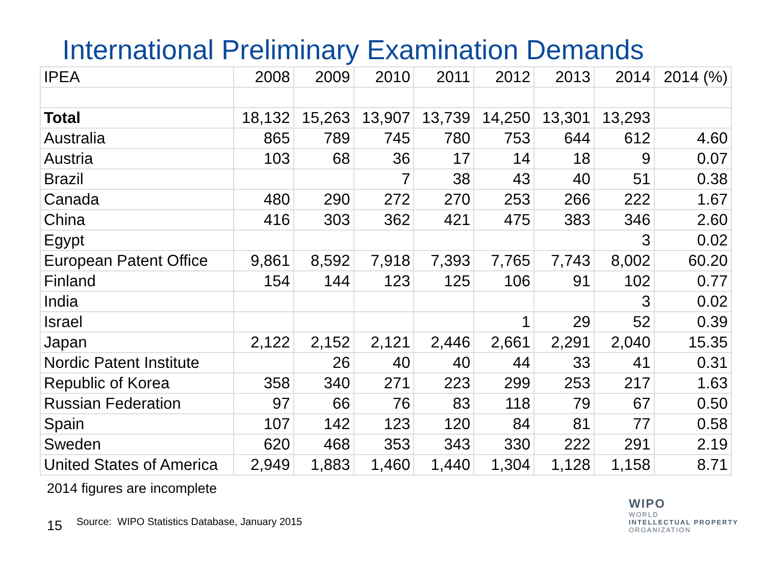International Preliminary Examination Demands
| IPEA | 2008 | 2009 | 2010 | 2011 | 2012 | 2013 | 2014 | 2014 (%) |
| --- | --- | --- | --- | --- | --- | --- | --- | --- |
| Total | 18,132 | 15,263 | 13,907 | 13,739 | 14,250 | 13,301 | 13,293 | |
| Australia | 865 | 789 | 745 | 780 | 753 | 644 | 612 | 4.60 |
| Austria | 103 | 68 | 36 | 17 | 14 | 18 | 9 | 0.07 |
| Brazil | | | 7 | 38 | 43 | 40 | 51 | 0.38 |
| Canada | 480 | 290 | 272 | 270 | 253 | 266 | 222 | 1.67 |
| China | 416 | 303 | 362 | 421 | 475 | 383 | 346 | 2.60 |
| Egypt | | | | | | | 3 | 0.02 |
| European Patent Office | 9,861 | 8,592 | 7,918 | 7,393 | 7,765 | 7,743 | 8,002 | 60.20 |
| Finland | 154 | 144 | 123 | 125 | 106 | 91 | 102 | 0.77 |
| India | | | | | | | 3 | 0.02 |
| Israel | | | | | 1 | 29 | 52 | 0.39 |
| Japan | 2,122 | 2,152 | 2,121 | 2,446 | 2,661 | 2,291 | 2,040 | 15.35 |
| Nordic Patent Institute | | 26 | 40 | 40 | 44 | 33 | 41 | 0.31 |
| Republic of Korea | 358 | 340 | 271 | 223 | 299 | 253 | 217 | 1.63 |
| Russian Federation | 97 | 66 | 76 | 83 | 118 | 79 | 67 | 0.50 |
| Spain | 107 | 142 | 123 | 120 | 84 | 81 | 77 | 0.58 |
| Sweden | 620 | 468 | 353 | 343 | 330 | 222 | 291 | 2.19 |
| United States of America | 2,949 | 1,883 | 1,460 | 1,440 | 1,304 | 1,128 | 1,158 | 8.71 |
2014 figures are incomplete
15
Source: WIPO Statistics Database, January 2015
WIPO
WORLD
INTELLECTUAL PROPERTY
ORGANIZATION